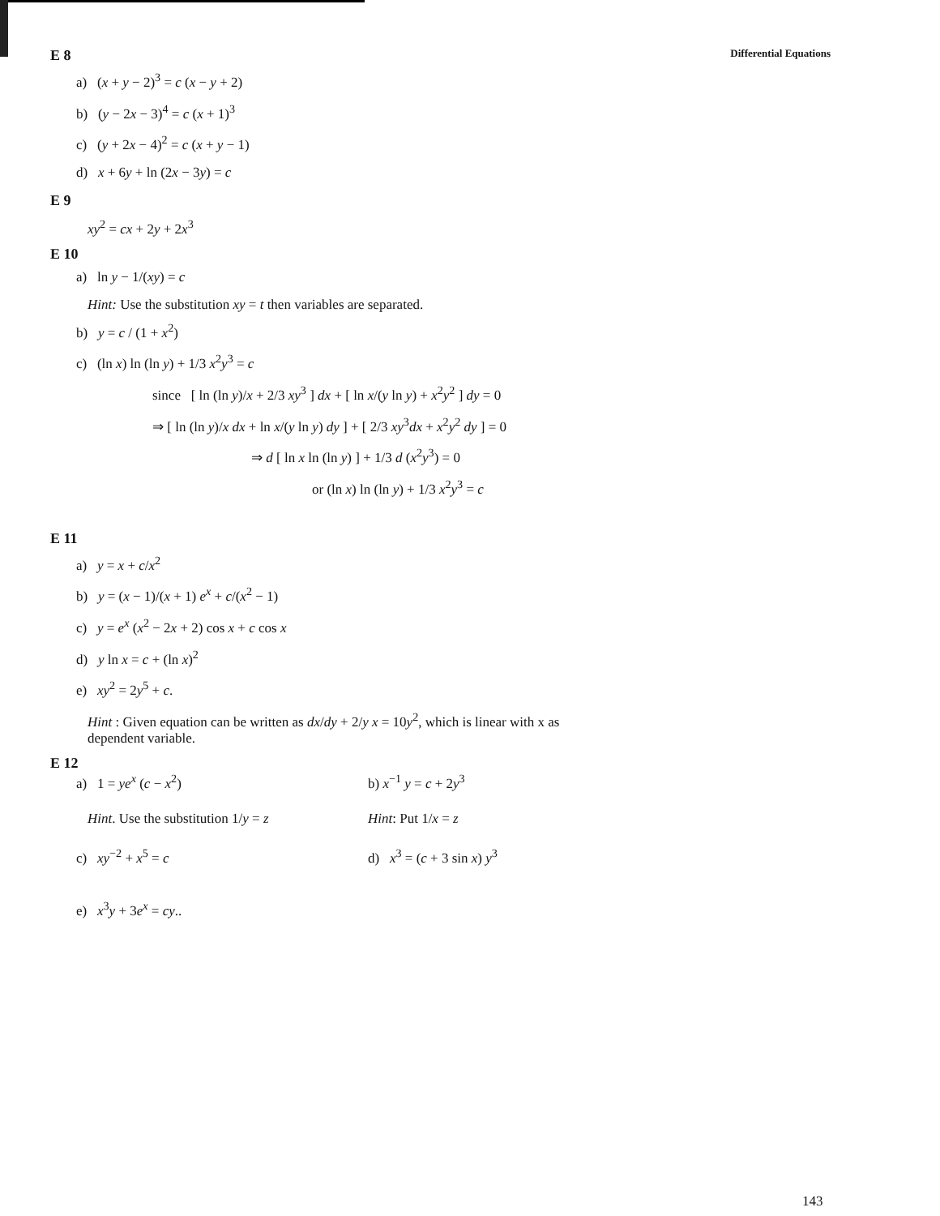E 8 Differential Equations
a) (x + y − 2)<sup>3</sup> = c (x − y + 2)
b) (y − 2x − 3)<sup>4</sup> = c (x + 1)<sup>3</sup>
c) (y + 2x − 4)<sup>2</sup> = c (x + y − 1)
d) x + 6y + ln (2x − 3y) = c
E 9
xy<sup>2</sup> = cx + 2y + 2x<sup>3</sup>
E 10
a) ln y − 1/(xy) = c
Hint: Use the substitution xy = t then variables are separated.
b) y = c / (1 + x<sup>2</sup>)
c) (ln x) ln (ln y) + 1/3 x<sup>2</sup>y<sup>3</sup> = c
since [ ln (ln y)/x + 2/3 xy<sup>3</sup> ] dx + [ ln x/(y ln y) + x<sup>2</sup>y<sup>2</sup> ] dy = 0
⇒ [ ln (ln y)/x dx + ln x/(y ln y) dy ] + [ 2/3 xy<sup>3</sup>dx + x<sup>2</sup>y<sup>2</sup> dy ] = 0
⇒ d [ ln x ln (ln y) ] + 1/3 d (x<sup>2</sup>y<sup>3</sup>) = 0
or (ln x) ln (ln y) + 1/3 x<sup>2</sup>y<sup>3</sup> = c
E 11
a) y = x + c/x<sup>2</sup>
b) y = (x − 1)/(x + 1) e<sup>x</sup> + c/(x<sup>2</sup> − 1)
c) y = e<sup>x</sup> (x<sup>2</sup> − 2x + 2) cos x + c cos x
d) y ln x = c + (ln x)<sup>2</sup>
e) xy<sup>2</sup> = 2y<sup>5</sup> + c.
Hint : Given equation can be written as dx/dy + 2/y x = 10y<sup>2</sup>, which is linear with x as
dependent variable.
E 12
a) 1 = ye<sup>x</sup> (c − x<sup>2</sup>) b) x<sup>−1</sup> y = c + 2y<sup>3</sup>
Hint. Use the substitution 1/y = z
Hint: Put 1/x = z
c) xy<sup>−2</sup> + x<sup>5</sup> = c d) x<sup>3</sup> = (c + 3 sin x) y<sup>3</sup>
e) x<sup>3</sup>y + 3e<sup>x</sup> = cy..
143